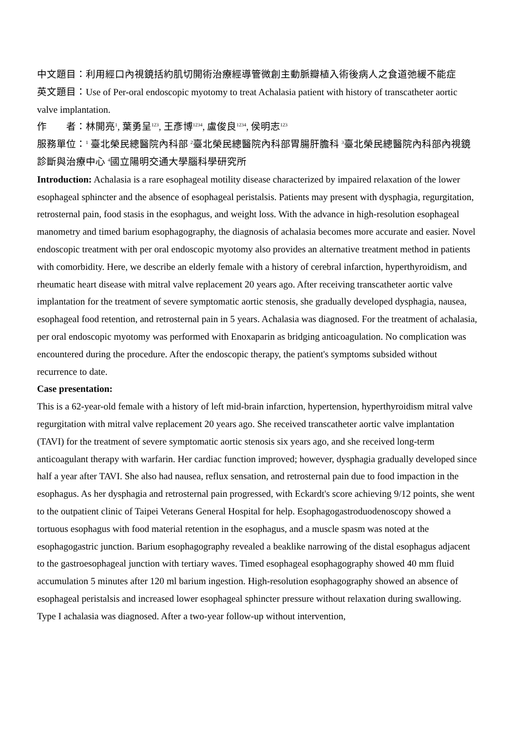中文題目：利用經口內視鏡括約肌切開術治療經導管微創主動脈瓣植入術後病人之食道弛緩不能症
英文題目：Use of Per-oral endoscopic myotomy to treat Achalasia patient with history of transcatheter aortic valve implantation.
作　　者：林開亮<sup>1</sup>, 葉勇呈<sup>123</sup>, 王彥博<sup>1234</sup>, 盧俊良<sup>1234</sup>, 侯明志<sup>123</sup>
服務單位：<sup>1</sup> 臺北榮民總醫院內科部 <sup>2</sup>臺北榮民總醫院內科部胃腸肝膽科 <sup>3</sup>臺北榮民總醫院內科部內視鏡診斷與治療中心 <sup>4</sup>國立陽明交通大學腦科學研究所
Introduction: Achalasia is a rare esophageal motility disease characterized by impaired relaxation of the lower esophageal sphincter and the absence of esophageal peristalsis. Patients may present with dysphagia, regurgitation, retrosternal pain, food stasis in the esophagus, and weight loss. With the advance in high-resolution esophageal manometry and timed barium esophagography, the diagnosis of achalasia becomes more accurate and easier. Novel endoscopic treatment with per oral endoscopic myotomy also provides an alternative treatment method in patients with comorbidity. Here, we describe an elderly female with a history of cerebral infarction, hyperthyroidism, and rheumatic heart disease with mitral valve replacement 20 years ago. After receiving transcatheter aortic valve implantation for the treatment of severe symptomatic aortic stenosis, she gradually developed dysphagia, nausea, esophageal food retention, and retrosternal pain in 5 years. Achalasia was diagnosed. For the treatment of achalasia, per oral endoscopic myotomy was performed with Enoxaparin as bridging anticoagulation. No complication was encountered during the procedure. After the endoscopic therapy, the patient's symptoms subsided without recurrence to date.
Case presentation:
This is a 62-year-old female with a history of left mid-brain infarction, hypertension, hyperthyroidism mitral valve regurgitation with mitral valve replacement 20 years ago. She received transcatheter aortic valve implantation (TAVI) for the treatment of severe symptomatic aortic stenosis six years ago, and she received long-term anticoagulant therapy with warfarin. Her cardiac function improved; however, dysphagia gradually developed since half a year after TAVI. She also had nausea, reflux sensation, and retrosternal pain due to food impaction in the esophagus. As her dysphagia and retrosternal pain progressed, with Eckardt's score achieving 9/12 points, she went to the outpatient clinic of Taipei Veterans General Hospital for help. Esophagogastroduodenoscopy showed a tortuous esophagus with food material retention in the esophagus, and a muscle spasm was noted at the esophagogastric junction. Barium esophagography revealed a beaklike narrowing of the distal esophagus adjacent to the gastroesophageal junction with tertiary waves. Timed esophageal esophagography showed 40 mm fluid accumulation 5 minutes after 120 ml barium ingestion. High-resolution esophagography showed an absence of esophageal peristalsis and increased lower esophageal sphincter pressure without relaxation during swallowing. Type I achalasia was diagnosed. After a two-year follow-up without intervention,